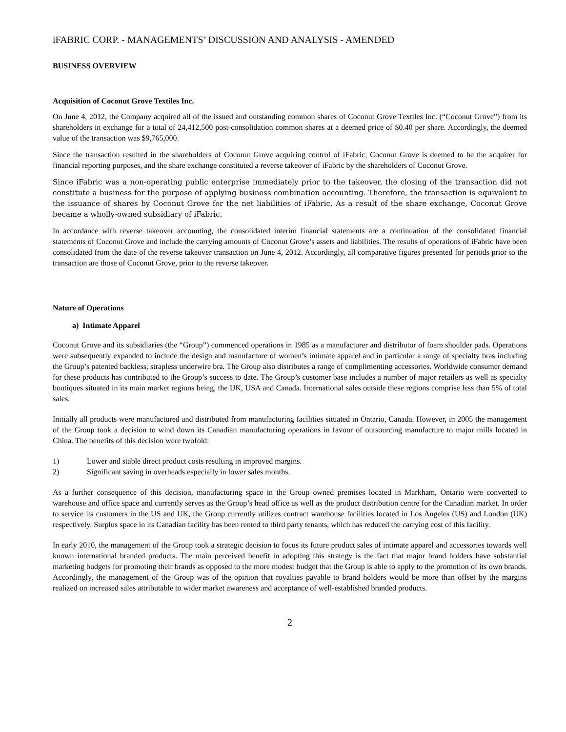iFABRIC CORP. - MANAGEMENTS’ DISCUSSION AND ANALYSIS - AMENDED
BUSINESS OVERVIEW
Acquisition of Coconut Grove Textiles Inc.
On June 4, 2012, the Company acquired all of the issued and outstanding common shares of Coconut Grove Textiles Inc. (“Coconut Grove”) from its shareholders in exchange for a total of 24,412,500 post-consolidation common shares at a deemed price of $0.40 per share. Accordingly, the deemed value of the transaction was $9,765,000.
Since the transaction resulted in the shareholders of Coconut Grove acquiring control of iFabric, Coconut Grove is deemed to be the acquirer for financial reporting purposes, and the share exchange constituted a reverse takeover of iFabric by the shareholders of Coconut Grove.
Since iFabric was a non-operating public enterprise immediately prior to the takeover, the closing of the transaction did not constitute a business for the purpose of applying business combination accounting. Therefore, the transaction is equivalent to the issuance of shares by Coconut Grove for the net liabilities of iFabric. As a result of the share exchange, Coconut Grove became a wholly-owned subsidiary of iFabric.
In accordance with reverse takeover accounting, the consolidated interim financial statements are a continuation of the consolidated financial statements of Coconut Grove and include the carrying amounts of Coconut Grove’s assets and liabilities. The results of operations of iFabric have been consolidated from the date of the reverse takeover transaction on June 4, 2012. Accordingly, all comparative figures presented for periods prior to the transaction are those of Coconut Grove, prior to the reverse takeover.
Nature of Operations
a) Intimate Apparel
Coconut Grove and its subsidiaries (the “Group”) commenced operations in 1985 as a manufacturer and distributor of foam shoulder pads. Operations were subsequently expanded to include the design and manufacture of women’s intimate apparel and in particular a range of specialty bras including the Group’s patented backless, strapless underwire bra. The Group also distributes a range of complimenting accessories. Worldwide consumer demand for these products has contributed to the Group’s success to date. The Group’s customer base includes a number of major retailers as well as specialty boutiques situated in its main market regions being, the UK, USA and Canada. International sales outside these regions comprise less than 5% of total sales.
Initially all products were manufactured and distributed from manufacturing facilities situated in Ontario, Canada. However, in 2005 the management of the Group took a decision to wind down its Canadian manufacturing operations in favour of outsourcing manufacture to major mills located in China. The benefits of this decision were twofold:
1) Lower and stable direct product costs resulting in improved margins.
2) Significant saving in overheads especially in lower sales months.
As a further consequence of this decision, manufacturing space in the Group owned premises located in Markham, Ontario were converted to warehouse and office space and currently serves as the Group’s head office as well as the product distribution centre for the Canadian market. In order to service its customers in the US and UK, the Group currently utilizes contract warehouse facilities located in Los Angeles (US) and London (UK) respectively. Surplus space in its Canadian facility has been rented to third party tenants, which has reduced the carrying cost of this facility.
In early 2010, the management of the Group took a strategic decision to focus its future product sales of intimate apparel and accessories towards well known international branded products. The main perceived benefit in adopting this strategy is the fact that major brand holders have substantial marketing budgets for promoting their brands as opposed to the more modest budget that the Group is able to apply to the promotion of its own brands. Accordingly, the management of the Group was of the opinion that royalties payable to brand holders would be more than offset by the margins realized on increased sales attributable to wider market awareness and acceptance of well-established branded products.
2